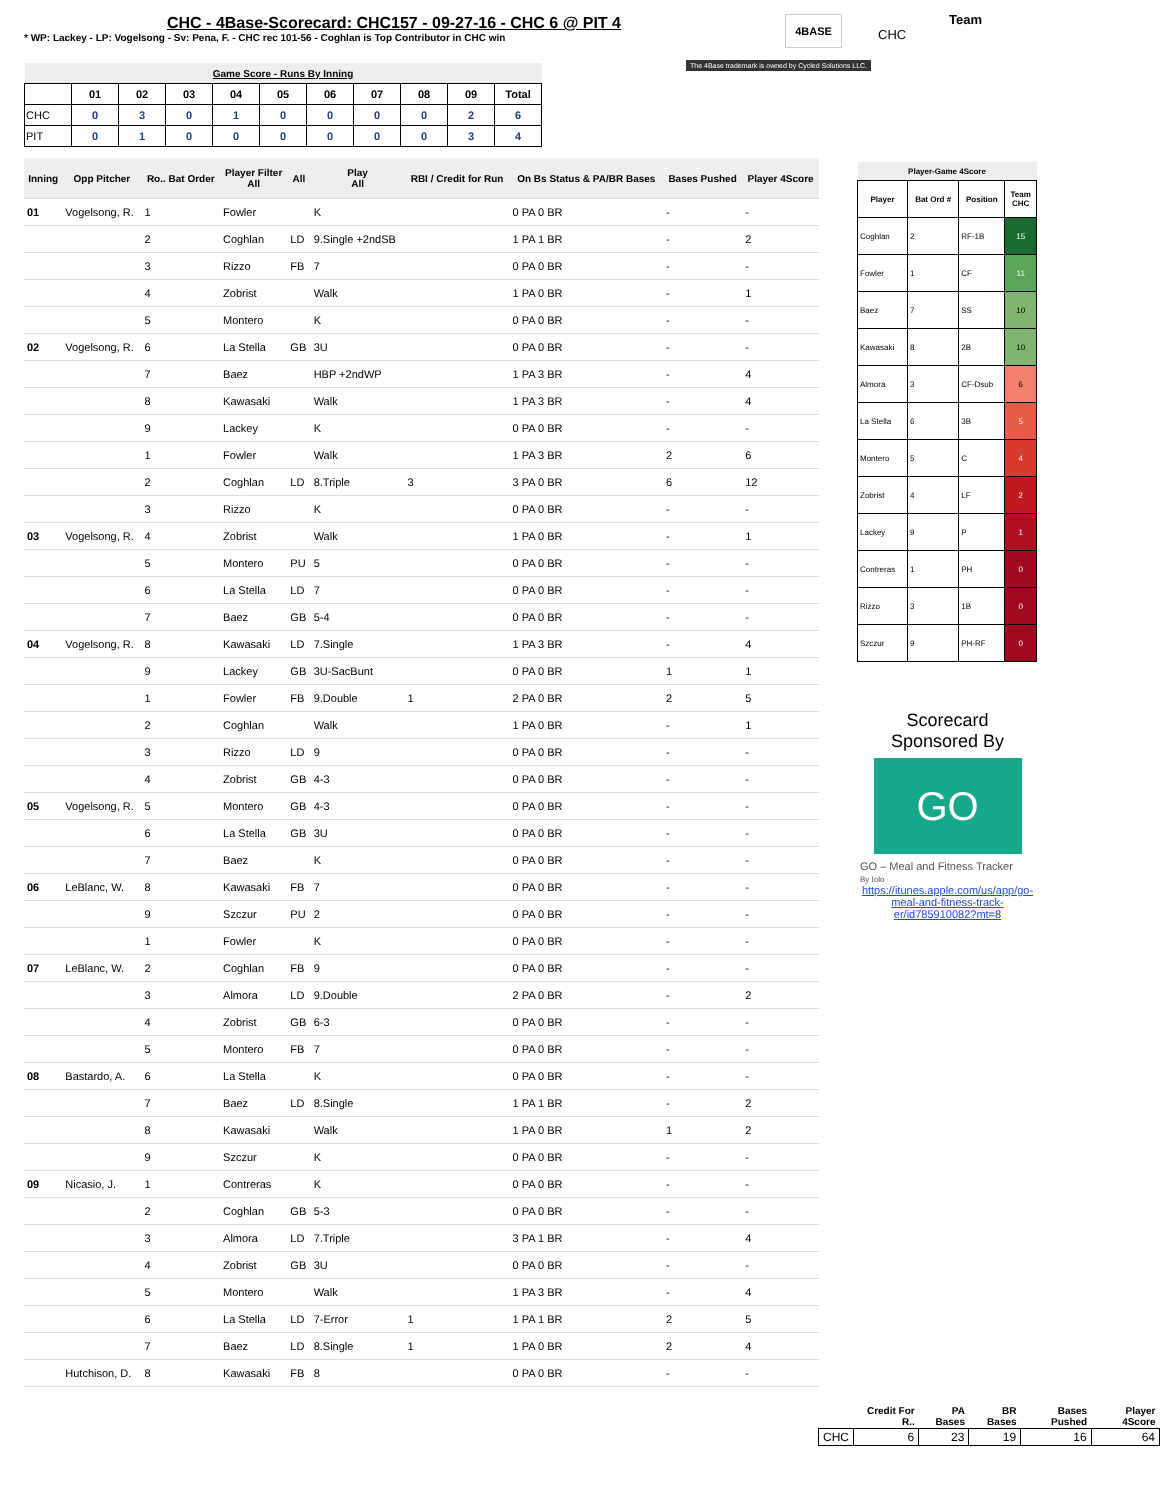CHC - 4Base-Scorecard: CHC157 - 09-27-16 - CHC 6 @ PIT 4
* WP: Lackey - LP: Vogelsong - Sv: Pena, F. - CHC rec 101-56 - Coghlan is Top Contributor in CHC win
4BASE
Team
CHC
The 4Base trademark is owned by Cycled Solutions LLC.
| Game Score - Runs By Inning | | | | | | | | | | |
| --- | --- | --- | --- | --- | --- | --- | --- | --- | --- | --- |
| | 01 | 02 | 03 | 04 | 05 | 06 | 07 | 08 | 09 | Total |
| CHC | 0 | 3 | 0 | 1 | 0 | 0 | 0 | 0 | 2 | 6 |
| PIT | 0 | 1 | 0 | 0 | 0 | 0 | 0 | 0 | 3 | 4 |
| Inning | Opp Pitcher | Ro.. Bat Order | Player Filter All | All | Play All | RBI / Credit for Run | On Bs Status & PA/BR Bases | Bases Pushed | Player 4Score |
| --- | --- | --- | --- | --- | --- | --- | --- | --- | --- |
| 01 | Vogelsong, R. | 1 | Fowler | | K | | 0 PA 0 BR | - | - |
| | | 2 | Coghlan | LD | 9.Single +2ndSB | | 1 PA 1 BR | - | 2 |
| | | 3 | Rizzo | FB | 7 | | 0 PA 0 BR | - | - |
| | | 4 | Zobrist | | Walk | | 1 PA 0 BR | - | 1 |
| | | 5 | Montero | | K | | 0 PA 0 BR | - | - |
| 02 | Vogelsong, R. | 6 | La Stella | GB | 3U | | 0 PA 0 BR | - | - |
| | | 7 | Baez | | HBP +2ndWP | | 1 PA 3 BR | - | 4 |
| | | 8 | Kawasaki | | Walk | | 1 PA 3 BR | - | 4 |
| | | 9 | Lackey | | K | | 0 PA 0 BR | - | - |
| | | 1 | Fowler | | Walk | | 1 PA 3 BR | 2 | 6 |
| | | 2 | Coghlan | LD | 8.Triple | 3 | 3 PA 0 BR | 6 | 12 |
| | | 3 | Rizzo | | K | | 0 PA 0 BR | - | - |
| 03 | Vogelsong, R. | 4 | Zobrist | | Walk | | 1 PA 0 BR | - | 1 |
| | | 5 | Montero | PU | 5 | | 0 PA 0 BR | - | - |
| | | 6 | La Stella | LD | 7 | | 0 PA 0 BR | - | - |
| | | 7 | Baez | GB | 5-4 | | 0 PA 0 BR | - | - |
| 04 | Vogelsong, R. | 8 | Kawasaki | LD | 7.Single | | 1 PA 3 BR | - | 4 |
| | | 9 | Lackey | GB | 3U-SacBunt | | 0 PA 0 BR | 1 | 1 |
| | | 1 | Fowler | FB | 9.Double | 1 | 2 PA 0 BR | 2 | 5 |
| | | 2 | Coghlan | | Walk | | 1 PA 0 BR | - | 1 |
| | | 3 | Rizzo | LD | 9 | | 0 PA 0 BR | - | - |
| | | 4 | Zobrist | GB | 4-3 | | 0 PA 0 BR | - | - |
| 05 | Vogelsong, R. | 5 | Montero | GB | 4-3 | | 0 PA 0 BR | - | - |
| | | 6 | La Stella | GB | 3U | | 0 PA 0 BR | - | - |
| | | 7 | Baez | | K | | 0 PA 0 BR | - | - |
| 06 | LeBlanc, W. | 8 | Kawasaki | FB | 7 | | 0 PA 0 BR | - | - |
| | | 9 | Szczur | PU | 2 | | 0 PA 0 BR | - | - |
| | | 1 | Fowler | | K | | 0 PA 0 BR | - | - |
| 07 | LeBlanc, W. | 2 | Coghlan | FB | 9 | | 0 PA 0 BR | - | - |
| | | 3 | Almora | LD | 9.Double | | 2 PA 0 BR | - | 2 |
| | | 4 | Zobrist | GB | 6-3 | | 0 PA 0 BR | - | - |
| | | 5 | Montero | FB | 7 | | 0 PA 0 BR | - | - |
| 08 | Bastardo, A. | 6 | La Stella | | K | | 0 PA 0 BR | - | - |
| | | 7 | Baez | LD | 8.Single | | 1 PA 1 BR | - | 2 |
| | | 8 | Kawasaki | | Walk | | 1 PA 0 BR | 1 | 2 |
| | | 9 | Szczur | | K | | 0 PA 0 BR | - | - |
| 09 | Nicasio, J. | 1 | Contreras | | K | | 0 PA 0 BR | - | - |
| | | 2 | Coghlan | GB | 5-3 | | 0 PA 0 BR | - | - |
| | | 3 | Almora | LD | 7.Triple | | 3 PA 1 BR | - | 4 |
| | | 4 | Zobrist | GB | 3U | | 0 PA 0 BR | - | - |
| | | 5 | Montero | | Walk | | 1 PA 3 BR | - | 4 |
| | | 6 | La Stella | LD | 7-Error | 1 | 1 PA 1 BR | 2 | 5 |
| | | 7 | Baez | LD | 8.Single | 1 | 1 PA 0 BR | 2 | 4 |
| | Hutchison, D. | 8 | Kawasaki | FB | 8 | | 0 PA 0 BR | - | - |
| Player-Game 4Score | | | |
| --- | --- | --- | --- |
| Player | Bat Ord # | Position | Team CHC |
| Coghlan | 2 | RF-1B | 15 |
| Fowler | 1 | CF | 11 |
| Baez | 7 | SS | 10 |
| Kawasaki | 8 | 2B | 10 |
| Almora | 3 | CF-Dsub | 6 |
| La Stella | 6 | 3B | 5 |
| Montero | 5 | C | 4 |
| Zobrist | 4 | LF | 2 |
| Lackey | 9 | P | 1 |
| Contreras | 1 | PH | 0 |
| Rizzo | 3 | 1B | 0 |
| Szczur | 9 | PH-RF | 0 |
Scorecard
Sponsored By
GO
GO – Meal and Fitness Tracker
By Iolo
https://itunes.apple.com/us/app/go-meal-and-fitness-track-er/id785910082?mt=8
| | Credit For R.. | PA Bases | BR Bases | Bases Pushed | Player 4Score |
| --- | --- | --- | --- | --- | --- |
| CHC | 6 | 23 | 19 | 16 | 64 |